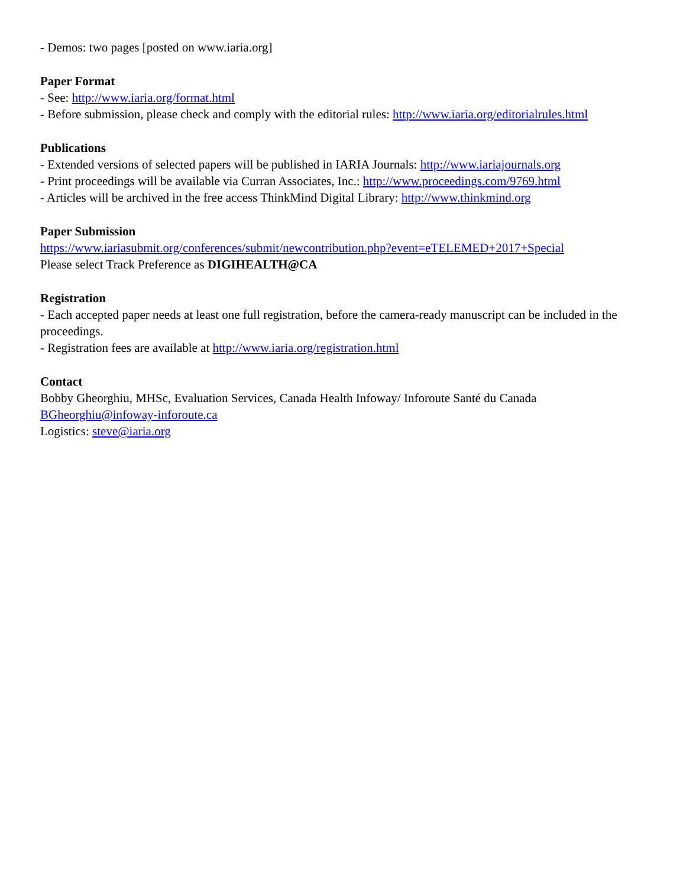- Demos: two pages [posted on www.iaria.org]
Paper Format
- See: http://www.iaria.org/format.html
- Before submission, please check and comply with the editorial rules: http://www.iaria.org/editorialrules.html
Publications
- Extended versions of selected papers will be published in IARIA Journals: http://www.iariajournals.org
- Print proceedings will be available via Curran Associates, Inc.: http://www.proceedings.com/9769.html
- Articles will be archived in the free access ThinkMind Digital Library: http://www.thinkmind.org
Paper Submission
https://www.iariasubmit.org/conferences/submit/newcontribution.php?event=eTELEMED+2017+Special
Please select Track Preference as DIGIHEALTH@CA
Registration
- Each accepted paper needs at least one full registration, before the camera-ready manuscript can be included in the proceedings.
- Registration fees are available at http://www.iaria.org/registration.html
Contact
Bobby Gheorghiu, MHSc, Evaluation Services, Canada Health Infoway/ Inforoute Santé du Canada
BGheorghiu@infoway-inforoute.ca
Logistics: steve@iaria.org